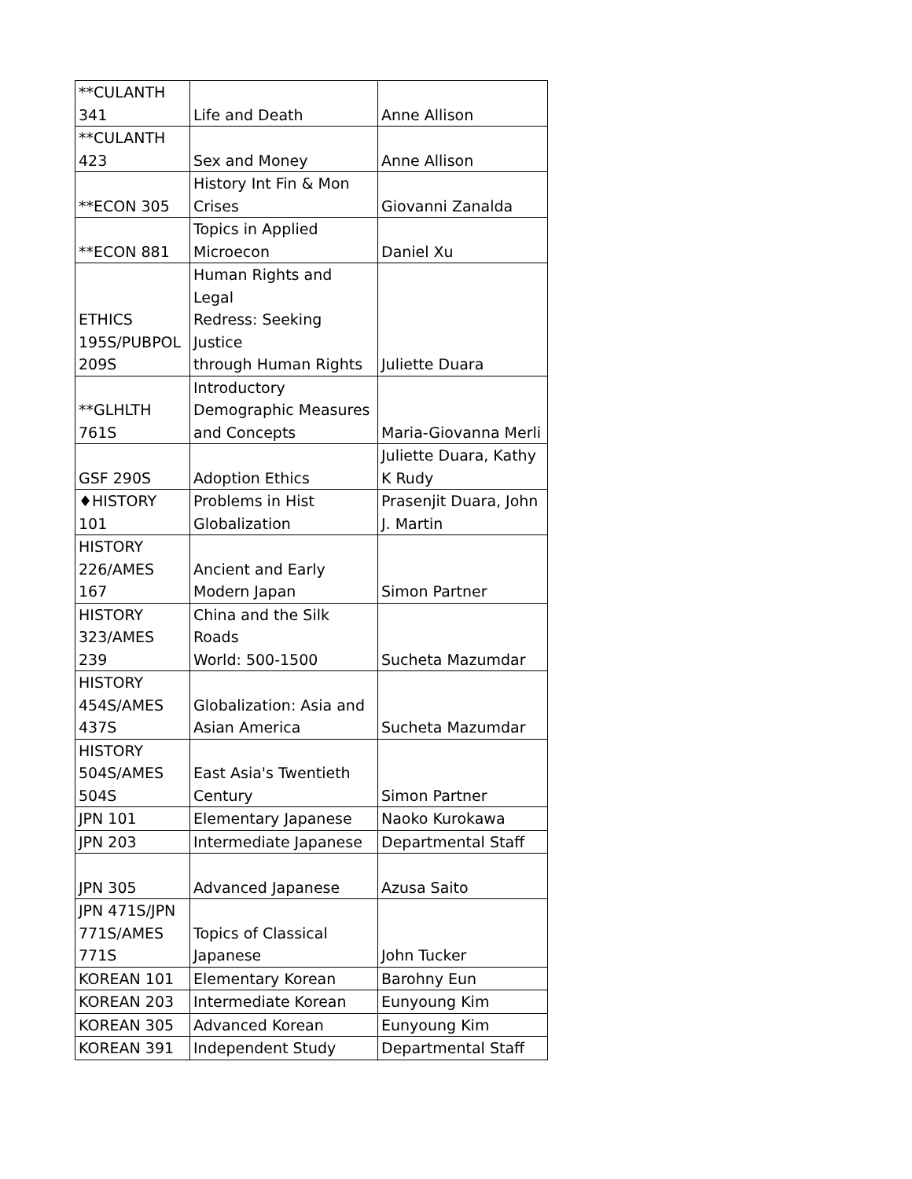| **CULANTH 341 | Life and Death | Anne Allison |
| **CULANTH 423 | Sex and Money | Anne Allison |
| **ECON 305 | History Int Fin & Mon Crises | Giovanni Zanalda |
| **ECON 881 | Topics in Applied Microecon | Daniel Xu |
| ETHICS 195S/PUBPOL 209S | Human Rights and Legal Redress: Seeking Justice through Human Rights | Juliette Duara |
| **GLHLTH 761S | Introductory Demographic Measures and Concepts | Maria-Giovanna Merli |
| GSF 290S | Adoption Ethics | Juliette Duara, Kathy K Rudy |
| ♦HISTORY 101 | Problems in Hist Globalization | Prasenjit Duara, John J. Martin |
| HISTORY 226/AMES 167 | Ancient and Early Modern Japan | Simon Partner |
| HISTORY 323/AMES 239 | China and the Silk Roads World: 500-1500 | Sucheta Mazumdar |
| HISTORY 454S/AMES 437S | Globalization: Asia and Asian America | Sucheta Mazumdar |
| HISTORY 504S/AMES 504S | East Asia's Twentieth Century | Simon Partner |
| JPN 101 | Elementary Japanese | Naoko Kurokawa |
| JPN 203 | Intermediate Japanese | Departmental Staff |
| JPN 305 | Advanced Japanese | Azusa Saito |
| JPN 471S/JPN 771S/AMES 771S | Topics of Classical Japanese | John Tucker |
| KOREAN 101 | Elementary Korean | Barohny Eun |
| KOREAN 203 | Intermediate Korean | Eunyoung Kim |
| KOREAN 305 | Advanced Korean | Eunyoung Kim |
| KOREAN 391 | Independent Study | Departmental Staff |